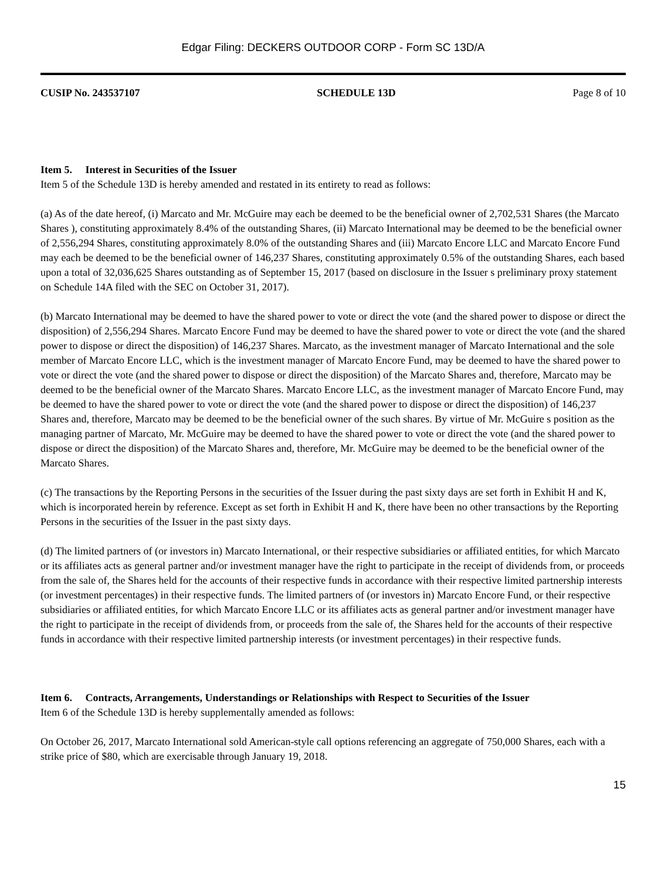Edgar Filing: DECKERS OUTDOOR CORP - Form SC 13D/A
CUSIP No. 243537107 SCHEDULE 13D Page 8 of 10
Item 5. Interest in Securities of the Issuer
Item 5 of the Schedule 13D is hereby amended and restated in its entirety to read as follows:
(a) As of the date hereof, (i) Marcato and Mr. McGuire may each be deemed to be the beneficial owner of 2,702,531 Shares (the Marcato Shares ), constituting approximately 8.4% of the outstanding Shares, (ii) Marcato International may be deemed to be the beneficial owner of 2,556,294 Shares, constituting approximately 8.0% of the outstanding Shares and (iii) Marcato Encore LLC and Marcato Encore Fund may each be deemed to be the beneficial owner of 146,237 Shares, constituting approximately 0.5% of the outstanding Shares, each based upon a total of 32,036,625 Shares outstanding as of September 15, 2017 (based on disclosure in the Issuer s preliminary proxy statement on Schedule 14A filed with the SEC on October 31, 2017).
(b) Marcato International may be deemed to have the shared power to vote or direct the vote (and the shared power to dispose or direct the disposition) of 2,556,294 Shares. Marcato Encore Fund may be deemed to have the shared power to vote or direct the vote (and the shared power to dispose or direct the disposition) of 146,237 Shares. Marcato, as the investment manager of Marcato International and the sole member of Marcato Encore LLC, which is the investment manager of Marcato Encore Fund, may be deemed to have the shared power to vote or direct the vote (and the shared power to dispose or direct the disposition) of the Marcato Shares and, therefore, Marcato may be deemed to be the beneficial owner of the Marcato Shares. Marcato Encore LLC, as the investment manager of Marcato Encore Fund, may be deemed to have the shared power to vote or direct the vote (and the shared power to dispose or direct the disposition) of 146,237 Shares and, therefore, Marcato may be deemed to be the beneficial owner of the such shares. By virtue of Mr. McGuire s position as the managing partner of Marcato, Mr. McGuire may be deemed to have the shared power to vote or direct the vote (and the shared power to dispose or direct the disposition) of the Marcato Shares and, therefore, Mr. McGuire may be deemed to be the beneficial owner of the Marcato Shares.
(c) The transactions by the Reporting Persons in the securities of the Issuer during the past sixty days are set forth in Exhibit H and K, which is incorporated herein by reference. Except as set forth in Exhibit H and K, there have been no other transactions by the Reporting Persons in the securities of the Issuer in the past sixty days.
(d) The limited partners of (or investors in) Marcato International, or their respective subsidiaries or affiliated entities, for which Marcato or its affiliates acts as general partner and/or investment manager have the right to participate in the receipt of dividends from, or proceeds from the sale of, the Shares held for the accounts of their respective funds in accordance with their respective limited partnership interests (or investment percentages) in their respective funds. The limited partners of (or investors in) Marcato Encore Fund, or their respective subsidiaries or affiliated entities, for which Marcato Encore LLC or its affiliates acts as general partner and/or investment manager have the right to participate in the receipt of dividends from, or proceeds from the sale of, the Shares held for the accounts of their respective funds in accordance with their respective limited partnership interests (or investment percentages) in their respective funds.
Item 6. Contracts, Arrangements, Understandings or Relationships with Respect to Securities of the Issuer
Item 6 of the Schedule 13D is hereby supplementally amended as follows:
On October 26, 2017, Marcato International sold American-style call options referencing an aggregate of 750,000 Shares, each with a strike price of $80, which are exercisable through January 19, 2018.
15